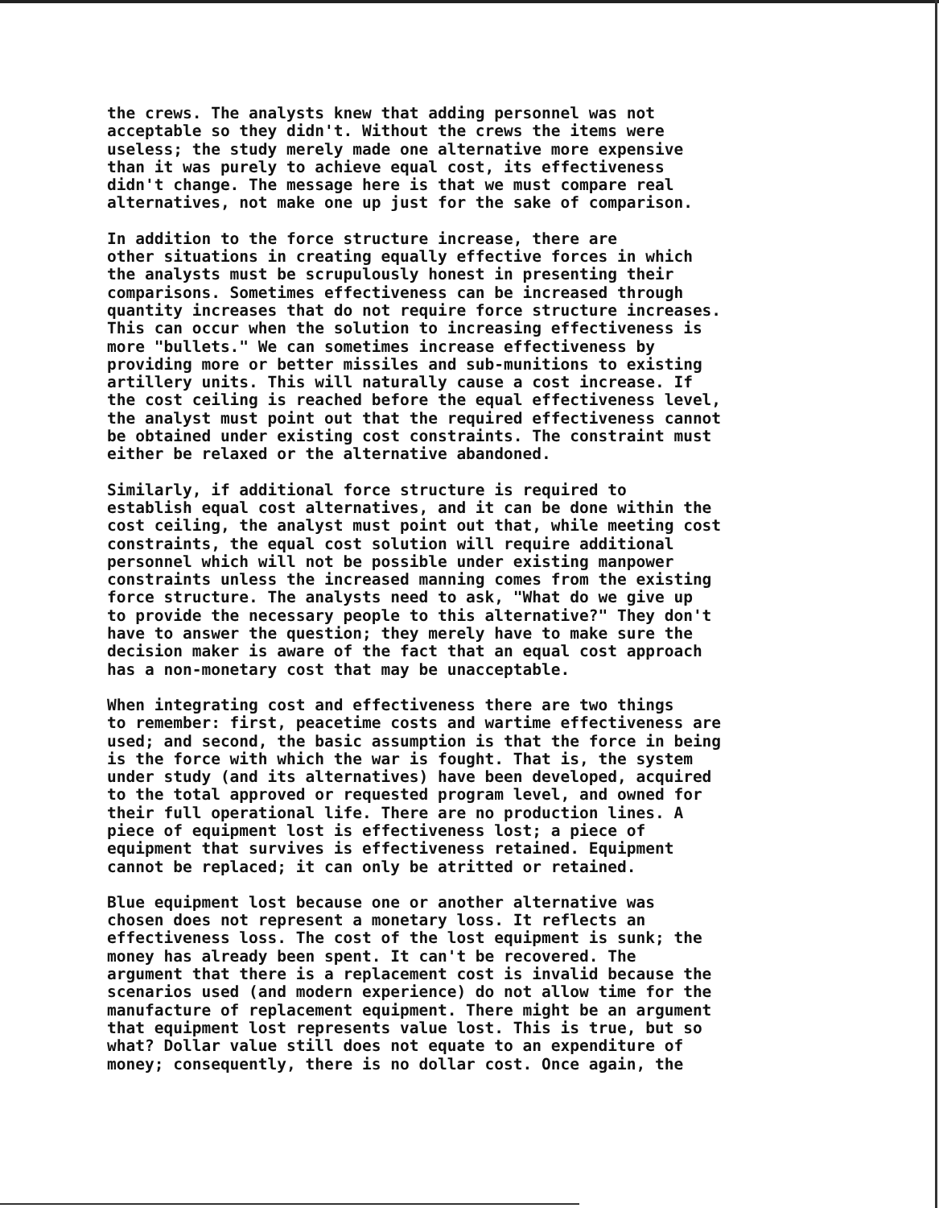the crews. The analysts knew that adding personnel was not acceptable so they didn't. Without the crews the items were useless; the study merely made one alternative more expensive than it was purely to achieve equal cost, its effectiveness didn't change. The message here is that we must compare real alternatives, not make one up just for the sake of comparison.
In addition to the force structure increase, there are other situations in creating equally effective forces in which the analysts must be scrupulously honest in presenting their comparisons. Sometimes effectiveness can be increased through quantity increases that do not require force structure increases. This can occur when the solution to increasing effectiveness is more "bullets." We can sometimes increase effectiveness by providing more or better missiles and sub-munitions to existing artillery units. This will naturally cause a cost increase. If the cost ceiling is reached before the equal effectiveness level, the analyst must point out that the required effectiveness cannot be obtained under existing cost constraints. The constraint must either be relaxed or the alternative abandoned.
Similarly, if additional force structure is required to establish equal cost alternatives, and it can be done within the cost ceiling, the analyst must point out that, while meeting cost constraints, the equal cost solution will require additional personnel which will not be possible under existing manpower constraints unless the increased manning comes from the existing force structure. The analysts need to ask, "What do we give up to provide the necessary people to this alternative?" They don't have to answer the question; they merely have to make sure the decision maker is aware of the fact that an equal cost approach has a non-monetary cost that may be unacceptable.
When integrating cost and effectiveness there are two things to remember: first, peacetime costs and wartime effectiveness are used; and second, the basic assumption is that the force in being is the force with which the war is fought. That is, the system under study (and its alternatives) have been developed, acquired to the total approved or requested program level, and owned for their full operational life. There are no production lines. A piece of equipment lost is effectiveness lost; a piece of equipment that survives is effectiveness retained. Equipment cannot be replaced; it can only be atritted or retained.
Blue equipment lost because one or another alternative was chosen does not represent a monetary loss. It reflects an effectiveness loss. The cost of the lost equipment is sunk; the money has already been spent. It can't be recovered. The argument that there is a replacement cost is invalid because the scenarios used (and modern experience) do not allow time for the manufacture of replacement equipment. There might be an argument that equipment lost represents value lost. This is true, but so what? Dollar value still does not equate to an expenditure of money; consequently, there is no dollar cost. Once again, the